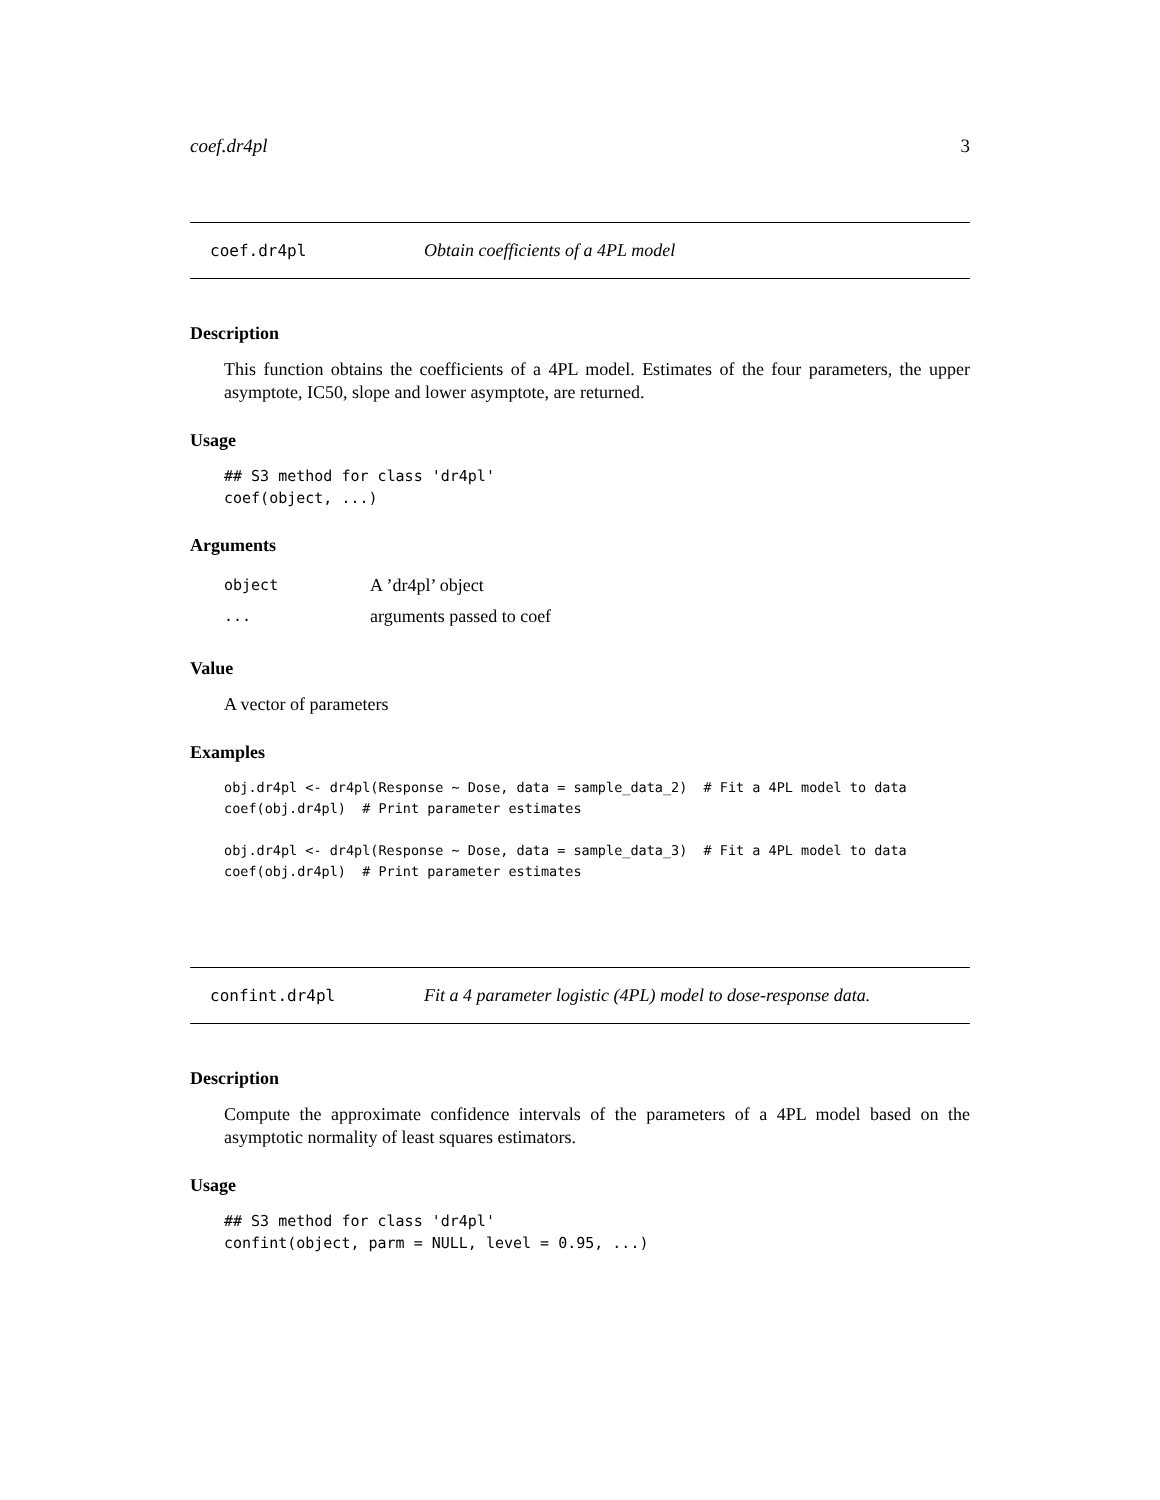coef.dr4pl 3
coef.dr4pl Obtain coefficients of a 4PL model
Description
This function obtains the coefficients of a 4PL model. Estimates of the four parameters, the upper asymptote, IC50, slope and lower asymptote, are returned.
Usage
## S3 method for class 'dr4pl'
coef(object, ...)
Arguments
object A ’dr4pl’ object
... arguments passed to coef
Value
A vector of parameters
Examples
obj.dr4pl <- dr4pl(Response ~ Dose, data = sample_data_2)  # Fit a 4PL model to data
coef(obj.dr4pl)  # Print parameter estimates

obj.dr4pl <- dr4pl(Response ~ Dose, data = sample_data_3)  # Fit a 4PL model to data
coef(obj.dr4pl)  # Print parameter estimates
confint.dr4pl Fit a 4 parameter logistic (4PL) model to dose-response data.
Description
Compute the approximate confidence intervals of the parameters of a 4PL model based on the asymptotic normality of least squares estimators.
Usage
## S3 method for class 'dr4pl'
confint(object, parm = NULL, level = 0.95, ...)